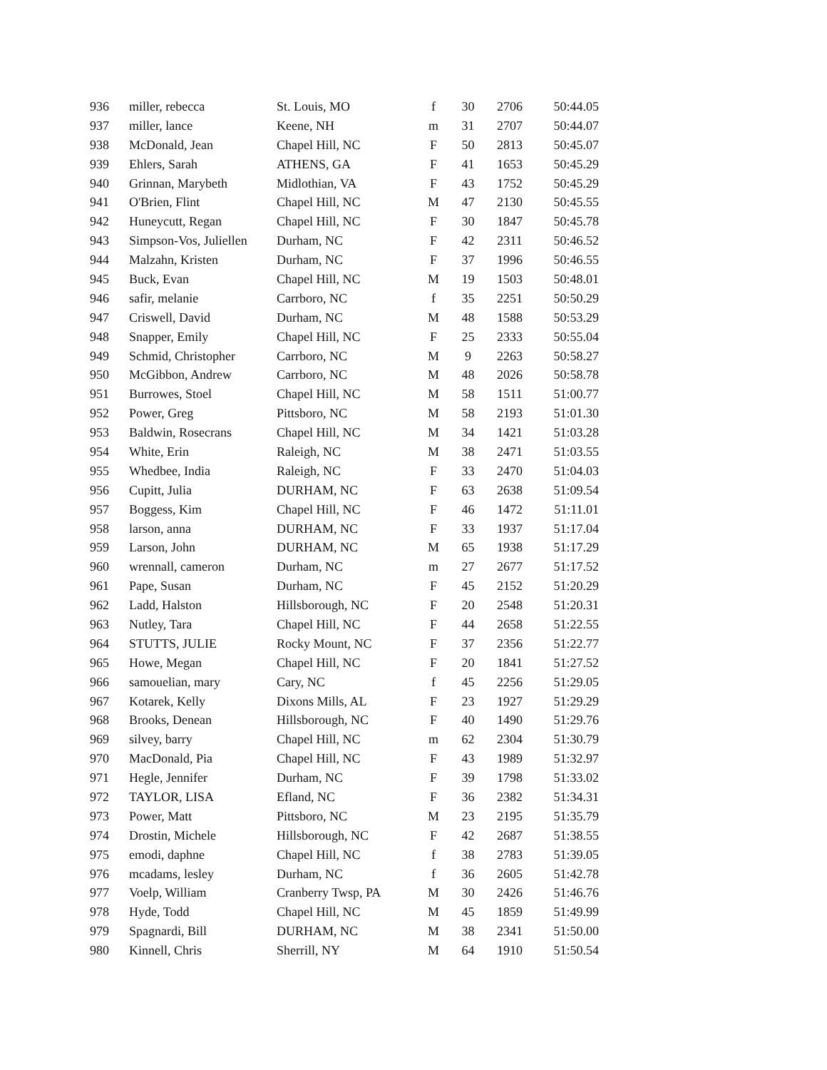| 936 | miller, rebecca | St. Louis, MO | f | 30 | 2706 | 50:44.05 |
| 937 | miller, lance | Keene, NH | m | 31 | 2707 | 50:44.07 |
| 938 | McDonald, Jean | Chapel Hill, NC | F | 50 | 2813 | 50:45.07 |
| 939 | Ehlers, Sarah | ATHENS, GA | F | 41 | 1653 | 50:45.29 |
| 940 | Grinnan, Marybeth | Midlothian, VA | F | 43 | 1752 | 50:45.29 |
| 941 | O'Brien, Flint | Chapel Hill, NC | M | 47 | 2130 | 50:45.55 |
| 942 | Huneycutt, Regan | Chapel Hill, NC | F | 30 | 1847 | 50:45.78 |
| 943 | Simpson-Vos, Juliellen | Durham, NC | F | 42 | 2311 | 50:46.52 |
| 944 | Malzahn, Kristen | Durham, NC | F | 37 | 1996 | 50:46.55 |
| 945 | Buck, Evan | Chapel Hill, NC | M | 19 | 1503 | 50:48.01 |
| 946 | safir, melanie | Carrboro, NC | f | 35 | 2251 | 50:50.29 |
| 947 | Criswell, David | Durham, NC | M | 48 | 1588 | 50:53.29 |
| 948 | Snapper, Emily | Chapel Hill, NC | F | 25 | 2333 | 50:55.04 |
| 949 | Schmid, Christopher | Carrboro, NC | M | 9 | 2263 | 50:58.27 |
| 950 | McGibbon, Andrew | Carrboro, NC | M | 48 | 2026 | 50:58.78 |
| 951 | Burrowes, Stoel | Chapel Hill, NC | M | 58 | 1511 | 51:00.77 |
| 952 | Power, Greg | Pittsboro, NC | M | 58 | 2193 | 51:01.30 |
| 953 | Baldwin, Rosecrans | Chapel Hill, NC | M | 34 | 1421 | 51:03.28 |
| 954 | White, Erin | Raleigh, NC | M | 38 | 2471 | 51:03.55 |
| 955 | Whedbee, India | Raleigh, NC | F | 33 | 2470 | 51:04.03 |
| 956 | Cupitt, Julia | DURHAM, NC | F | 63 | 2638 | 51:09.54 |
| 957 | Boggess, Kim | Chapel Hill, NC | F | 46 | 1472 | 51:11.01 |
| 958 | larson, anna | DURHAM, NC | F | 33 | 1937 | 51:17.04 |
| 959 | Larson, John | DURHAM, NC | M | 65 | 1938 | 51:17.29 |
| 960 | wrennall, cameron | Durham, NC | m | 27 | 2677 | 51:17.52 |
| 961 | Pape, Susan | Durham, NC | F | 45 | 2152 | 51:20.29 |
| 962 | Ladd, Halston | Hillsborough, NC | F | 20 | 2548 | 51:20.31 |
| 963 | Nutley, Tara | Chapel Hill, NC | F | 44 | 2658 | 51:22.55 |
| 964 | STUTTS, JULIE | Rocky Mount, NC | F | 37 | 2356 | 51:22.77 |
| 965 | Howe, Megan | Chapel Hill, NC | F | 20 | 1841 | 51:27.52 |
| 966 | samouelian, mary | Cary, NC | f | 45 | 2256 | 51:29.05 |
| 967 | Kotarek, Kelly | Dixons Mills, AL | F | 23 | 1927 | 51:29.29 |
| 968 | Brooks, Denean | Hillsborough, NC | F | 40 | 1490 | 51:29.76 |
| 969 | silvey, barry | Chapel Hill, NC | m | 62 | 2304 | 51:30.79 |
| 970 | MacDonald, Pia | Chapel Hill, NC | F | 43 | 1989 | 51:32.97 |
| 971 | Hegle, Jennifer | Durham, NC | F | 39 | 1798 | 51:33.02 |
| 972 | TAYLOR, LISA | Efland, NC | F | 36 | 2382 | 51:34.31 |
| 973 | Power, Matt | Pittsboro, NC | M | 23 | 2195 | 51:35.79 |
| 974 | Drostin, Michele | Hillsborough, NC | F | 42 | 2687 | 51:38.55 |
| 975 | emodi, daphne | Chapel Hill, NC | f | 38 | 2783 | 51:39.05 |
| 976 | mcadams, lesley | Durham, NC | f | 36 | 2605 | 51:42.78 |
| 977 | Voelp, William | Cranberry Twsp, PA | M | 30 | 2426 | 51:46.76 |
| 978 | Hyde, Todd | Chapel Hill, NC | M | 45 | 1859 | 51:49.99 |
| 979 | Spagnardi, Bill | DURHAM, NC | M | 38 | 2341 | 51:50.00 |
| 980 | Kinnell, Chris | Sherrill, NY | M | 64 | 1910 | 51:50.54 |